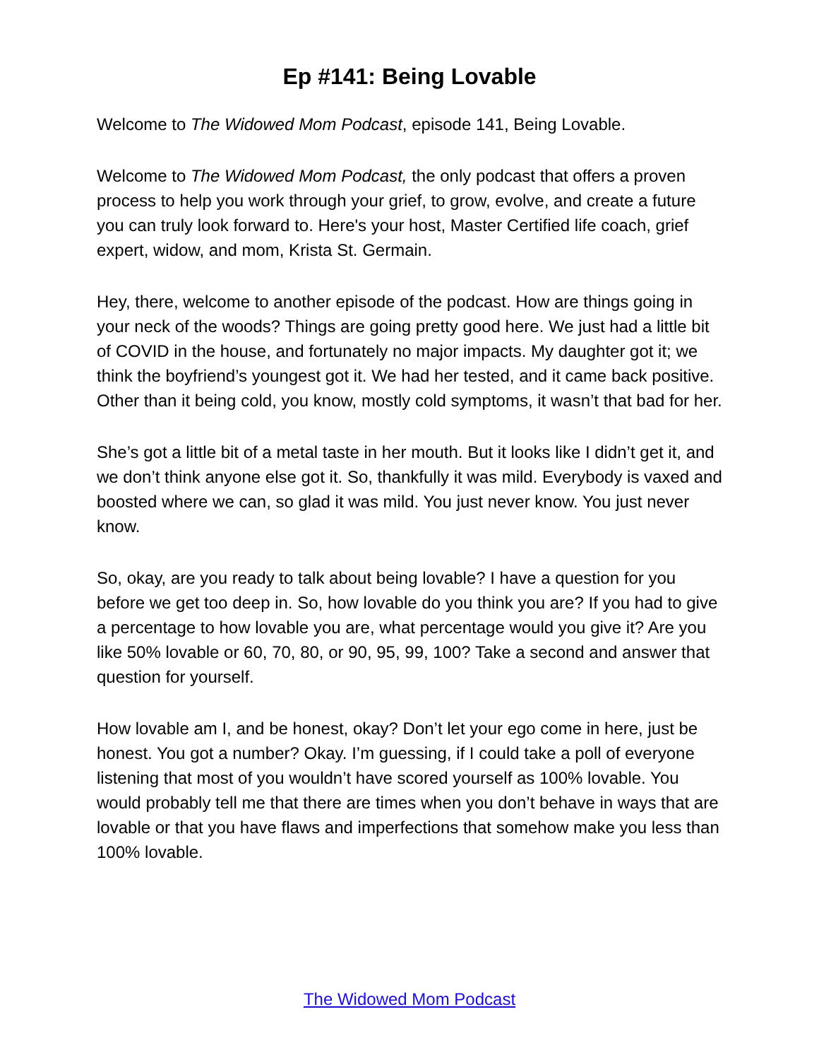Ep #141: Being Lovable
Welcome to The Widowed Mom Podcast, episode 141, Being Lovable.
Welcome to The Widowed Mom Podcast, the only podcast that offers a proven process to help you work through your grief, to grow, evolve, and create a future you can truly look forward to. Here's your host, Master Certified life coach, grief expert, widow, and mom, Krista St. Germain.
Hey, there, welcome to another episode of the podcast. How are things going in your neck of the woods? Things are going pretty good here. We just had a little bit of COVID in the house, and fortunately no major impacts. My daughter got it; we think the boyfriend’s youngest got it. We had her tested, and it came back positive. Other than it being cold, you know, mostly cold symptoms, it wasn’t that bad for her.
She’s got a little bit of a metal taste in her mouth. But it looks like I didn’t get it, and we don’t think anyone else got it. So, thankfully it was mild. Everybody is vaxed and boosted where we can, so glad it was mild. You just never know. You just never know.
So, okay, are you ready to talk about being lovable? I have a question for you before we get too deep in. So, how lovable do you think you are? If you had to give a percentage to how lovable you are, what percentage would you give it? Are you like 50% lovable or 60, 70, 80, or 90, 95, 99, 100? Take a second and answer that question for yourself.
How lovable am I, and be honest, okay? Don’t let your ego come in here, just be honest. You got a number? Okay. I’m guessing, if I could take a poll of everyone listening that most of you wouldn’t have scored yourself as 100% lovable. You would probably tell me that there are times when you don’t behave in ways that are lovable or that you have flaws and imperfections that somehow make you less than 100% lovable.
The Widowed Mom Podcast